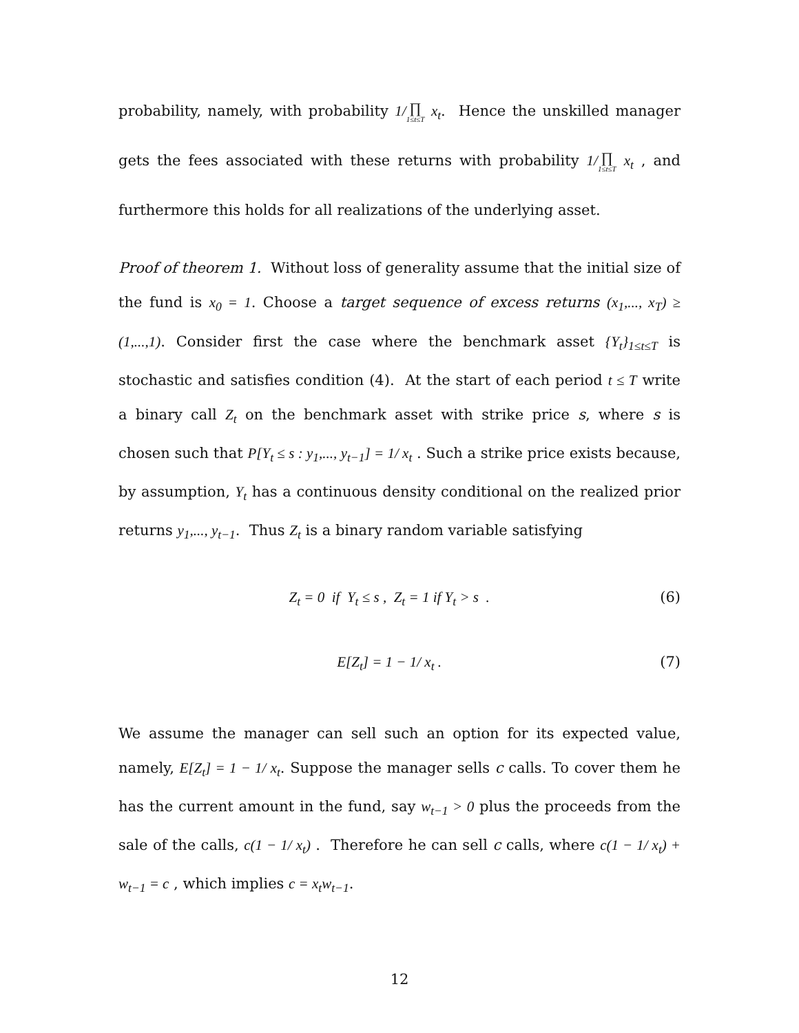probability, namely, with probability 1/∏ 1≤t≤T x<sub>t</sub>. Hence the unskilled manager gets the fees associated with these returns with probability 1/∏ 1≤t≤T x<sub>t</sub> , and furthermore this holds for all realizations of the underlying asset.
Proof of theorem 1. Without loss of generality assume that the initial size of the fund is x<sub>0</sub> = 1. Choose a target sequence of excess returns (x<sub>1</sub>,..., x<sub>T</sub>) ≥ (1,...,1). Consider first the case where the benchmark asset {Y<sub>t</sub>}<sub>1≤t≤T</sub> is stochastic and satisfies condition (4). At the start of each period t ≤ T write a binary call Z<sub>t</sub> on the benchmark asset with strike price s, where s is chosen such that P[Y<sub>t</sub> ≤ s : y<sub>1</sub>,..., y<sub>t−1</sub>] = 1/ x<sub>t</sub> . Such a strike price exists because, by assumption, Y<sub>t</sub> has a continuous density conditional on the realized prior returns y<sub>1</sub>,..., y<sub>t−1</sub>. Thus Z<sub>t</sub> is a binary random variable satisfying
Z<sub>t</sub> = 0 if Y<sub>t</sub> ≤ s , Z<sub>t</sub> = 1 if Y<sub>t</sub> > s . (6)
E[Z<sub>t</sub>] = 1 − 1/ x<sub>t</sub> . (7)
We assume the manager can sell such an option for its expected value, namely, E[Z<sub>t</sub>] = 1 − 1/ x<sub>t</sub>. Suppose the manager sells c calls. To cover them he has the current amount in the fund, say w<sub>t−1</sub> > 0 plus the proceeds from the sale of the calls, c(1 − 1/ x<sub>t</sub>) . Therefore he can sell c calls, where c(1 − 1/ x<sub>t</sub>) + w<sub>t−1</sub> = c , which implies c = x<sub>t</sub>w<sub>t−1</sub>.
12